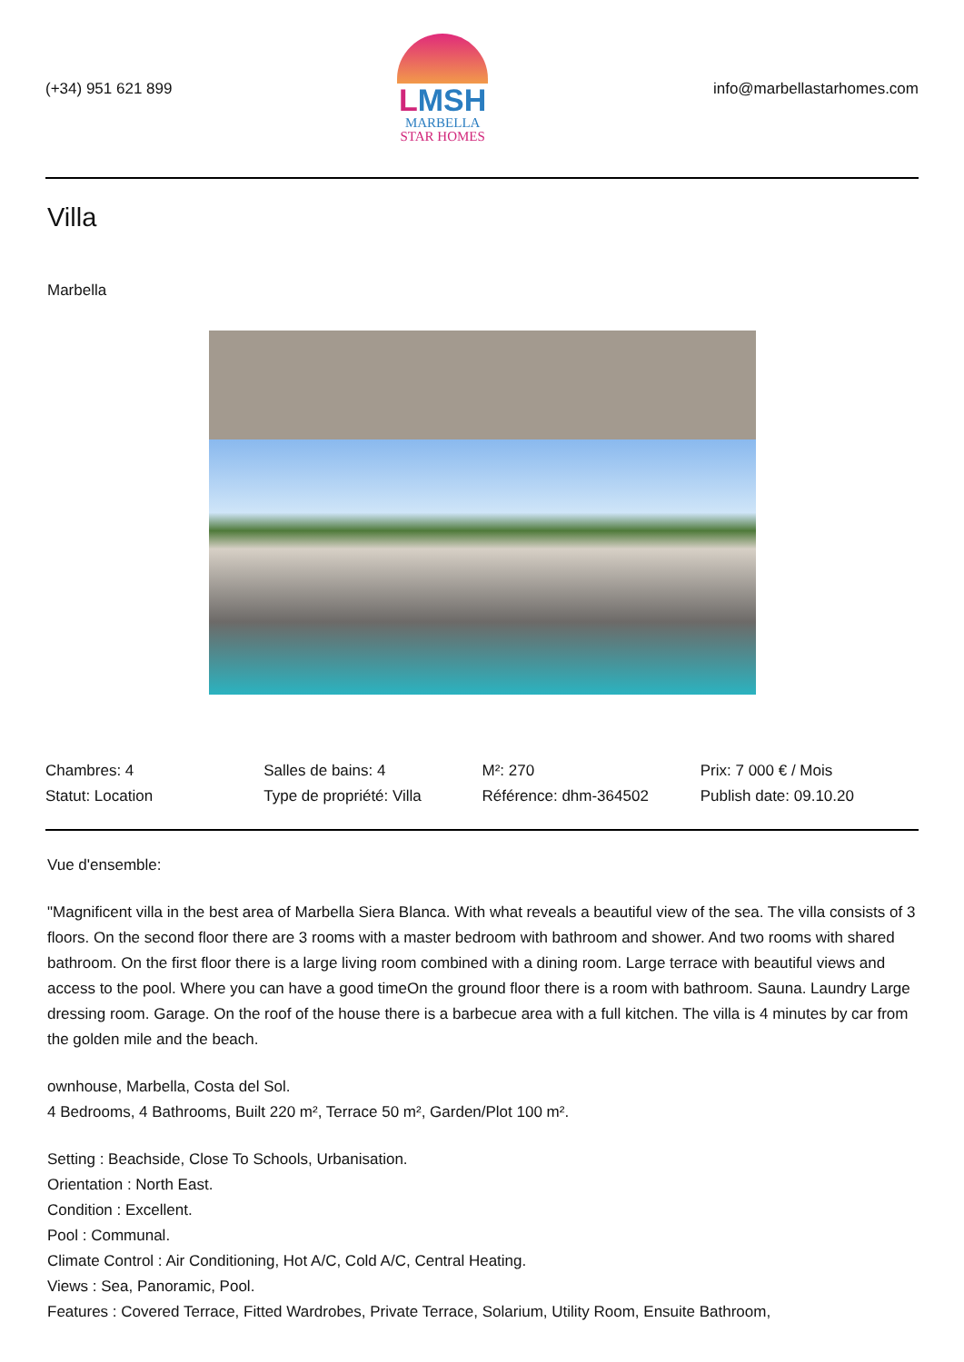(+34) 951 621 899
LMSH
MARBELLA
STAR HOMES
info@marbellastarhomes.com
Villa
Marbella
| Chambres: 4 | Salles de bains: 4 | M²: 270 | Prix: 7 000 € / Mois |
| Statut: Location | Type de propriété: Villa | Référence: dhm-364502 | Publish date: 09.10.20 |
Vue d'ensemble:
"Magnificent villa in the best area of Marbella Siera Blanca. With what reveals a beautiful view of the sea. The villa consists of 3 floors. On the second floor there are 3 rooms with a master bedroom with bathroom and shower. And two rooms with shared bathroom. On the first floor there is a large living room combined with a dining room. Large terrace with beautiful views and access to the pool. Where you can have a good timeOn the ground floor there is a room with bathroom. Sauna. Laundry Large dressing room. Garage. On the roof of the house there is a barbecue area with a full kitchen. The villa is 4 minutes by car from the golden mile and the beach.
ownhouse, Marbella, Costa del Sol.
4 Bedrooms, 4 Bathrooms, Built 220 m², Terrace 50 m², Garden/Plot 100 m².
Setting : Beachside, Close To Schools, Urbanisation.
Orientation : North East.
Condition : Excellent.
Pool : Communal.
Climate Control : Air Conditioning, Hot A/C, Cold A/C, Central Heating.
Views : Sea, Panoramic, Pool.
Features : Covered Terrace, Fitted Wardrobes, Private Terrace, Solarium, Utility Room, Ensuite Bathroom,